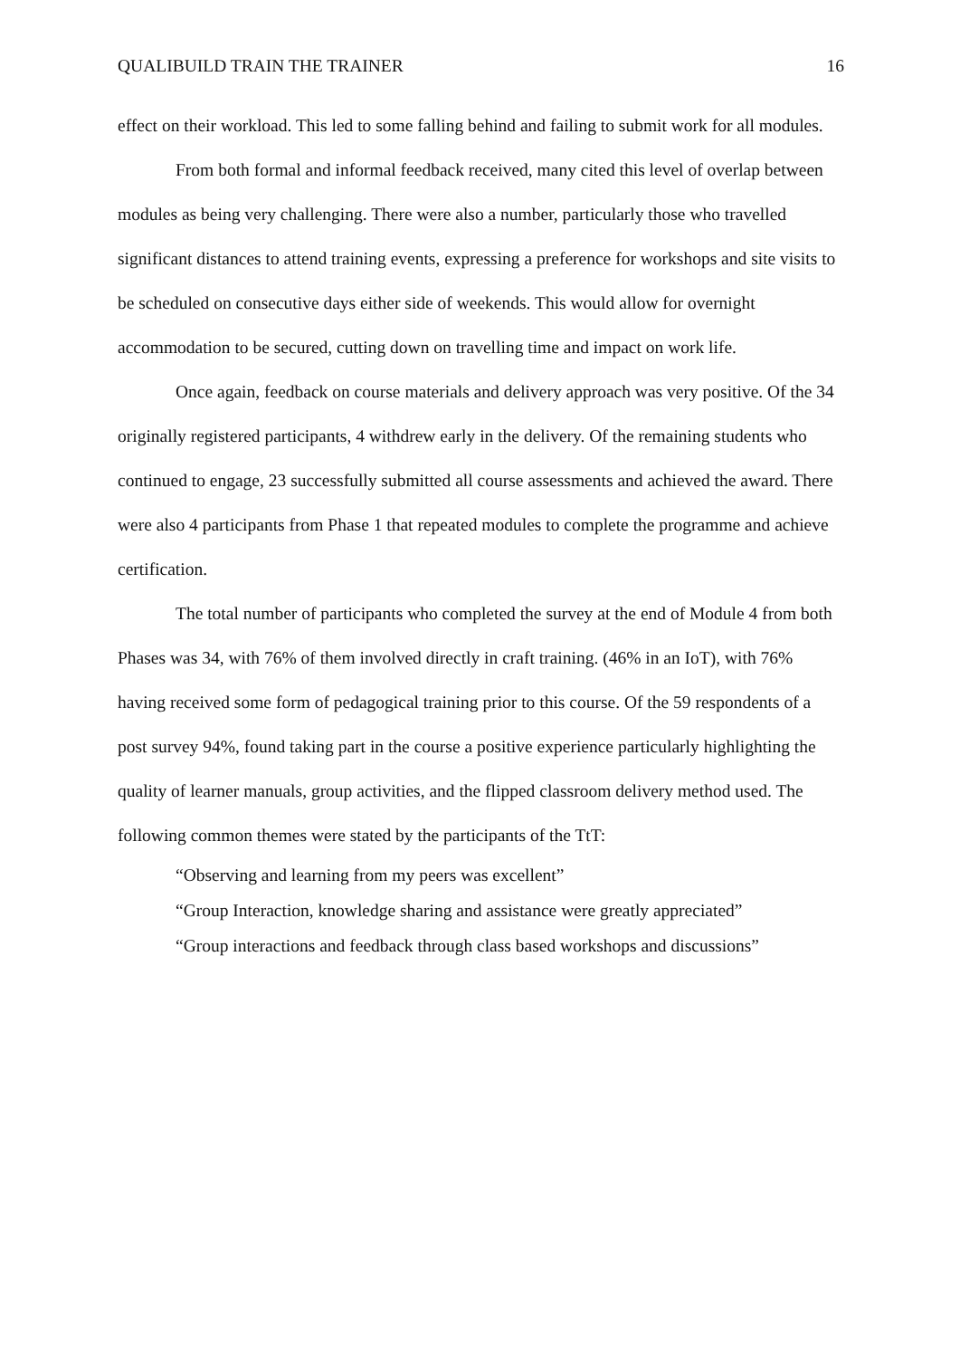QUALIBUILD TRAIN THE TRAINER 16
effect on their workload. This led to some falling behind and failing to submit work for all modules.
From both formal and informal feedback received, many cited this level of overlap between modules as being very challenging. There were also a number, particularly those who travelled significant distances to attend training events, expressing a preference for workshops and site visits to be scheduled on consecutive days either side of weekends. This would allow for overnight accommodation to be secured, cutting down on travelling time and impact on work life.
Once again, feedback on course materials and delivery approach was very positive. Of the 34 originally registered participants, 4 withdrew early in the delivery. Of the remaining students who continued to engage, 23 successfully submitted all course assessments and achieved the award. There were also 4 participants from Phase 1 that repeated modules to complete the programme and achieve certification.
The total number of participants who completed the survey at the end of Module 4 from both Phases was 34, with 76% of them involved directly in craft training. (46% in an IoT), with 76% having received some form of pedagogical training prior to this course. Of the 59 respondents of a post survey 94%, found taking part in the course a positive experience particularly highlighting the quality of learner manuals, group activities, and the flipped classroom delivery method used. The following common themes were stated by the participants of the TtT:
“Observing and learning from my peers was excellent”
“Group Interaction, knowledge sharing and assistance were greatly appreciated”
“Group interactions and feedback through class based workshops and discussions”